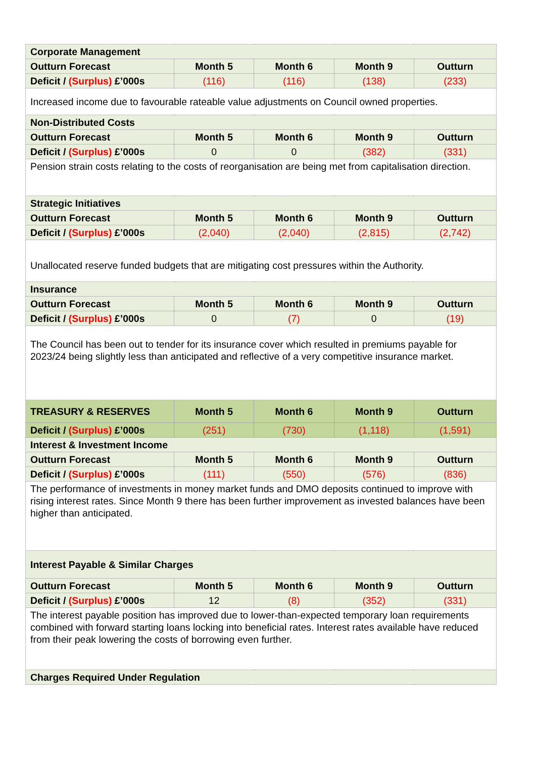| Corporate Management | | | | |
| --- | --- | --- | --- | --- |
| Outturn Forecast | Month 5 | Month 6 | Month 9 | Outturn |
| Deficit / (Surplus) £’000s | (116) | (116) | (138) | (233) |
| Increased income due to favourable rateable value adjustments on Council owned properties. | | | | |
| Non-Distributed Costs | | | | |
| Outturn Forecast | Month 5 | Month 6 | Month 9 | Outturn |
| Deficit / (Surplus) £’000s | 0 | 0 | (382) | (331) |
| Pension strain costs relating to the costs of reorganisation are being met from capitalisation direction. | | | | |
| Strategic Initiatives | | | | |
| Outturn Forecast | Month 5 | Month 6 | Month 9 | Outturn |
| Deficit / (Surplus) £’000s | (2,040) | (2,040) | (2,815) | (2,742) |
| Unallocated reserve funded budgets that are mitigating cost pressures within the Authority. | | | | |
| Insurance | | | | |
| Outturn Forecast | Month 5 | Month 6 | Month 9 | Outturn |
| Deficit / (Surplus) £’000s | 0 | (7) | 0 | (19) |
| The Council has been out to tender for its insurance cover which resulted in premiums payable for 2023/24 being slightly less than anticipated and reflective of a very competitive insurance market. | | | | |
| TREASURY & RESERVES | Month 5 | Month 6 | Month 9 | Outturn |
| Deficit / (Surplus) £’000s | (251) | (730) | (1,118) | (1,591) |
| Interest & Investment Income | | | | |
| Outturn Forecast | Month 5 | Month 6 | Month 9 | Outturn |
| Deficit / (Surplus) £’000s | (111) | (550) | (576) | (836) |
| The performance of investments in money market funds and DMO deposits continued to improve with rising interest rates. Since Month 9 there has been further improvement as invested balances have been higher than anticipated. | | | | |
| Interest Payable & Similar Charges | | | | |
| Outturn Forecast | Month 5 | Month 6 | Month 9 | Outturn |
| Deficit / (Surplus) £’000s | 12 | (8) | (352) | (331) |
| The interest payable position has improved due to lower-than-expected temporary loan requirements combined with forward starting loans locking into beneficial rates. Interest rates available have reduced from their peak lowering the costs of borrowing even further. | | | | |
| Charges Required Under Regulation | | | | |